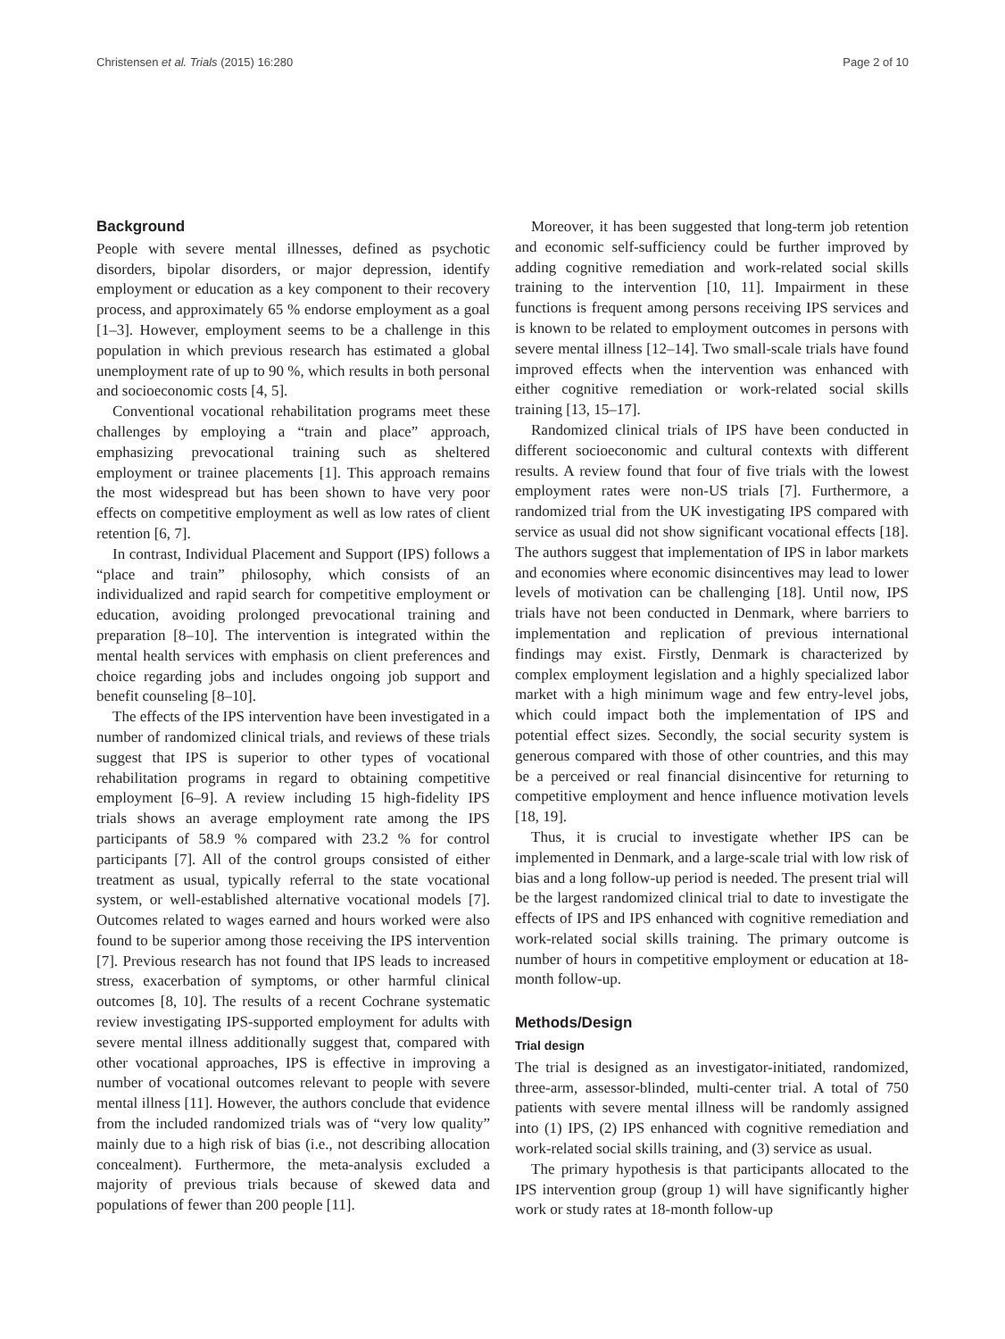Christensen et al. Trials (2015) 16:280 Page 2 of 10
Background
People with severe mental illnesses, defined as psychotic disorders, bipolar disorders, or major depression, identify employment or education as a key component to their recovery process, and approximately 65 % endorse employment as a goal [1–3]. However, employment seems to be a challenge in this population in which previous research has estimated a global unemployment rate of up to 90 %, which results in both personal and socioeconomic costs [4, 5].
Conventional vocational rehabilitation programs meet these challenges by employing a “train and place” approach, emphasizing prevocational training such as sheltered employment or trainee placements [1]. This approach remains the most widespread but has been shown to have very poor effects on competitive employment as well as low rates of client retention [6, 7].
In contrast, Individual Placement and Support (IPS) follows a “place and train” philosophy, which consists of an individualized and rapid search for competitive employment or education, avoiding prolonged prevocational training and preparation [8–10]. The intervention is integrated within the mental health services with emphasis on client preferences and choice regarding jobs and includes ongoing job support and benefit counseling [8–10].
The effects of the IPS intervention have been investigated in a number of randomized clinical trials, and reviews of these trials suggest that IPS is superior to other types of vocational rehabilitation programs in regard to obtaining competitive employment [6–9]. A review including 15 high-fidelity IPS trials shows an average employment rate among the IPS participants of 58.9 % compared with 23.2 % for control participants [7]. All of the control groups consisted of either treatment as usual, typically referral to the state vocational system, or well-established alternative vocational models [7]. Outcomes related to wages earned and hours worked were also found to be superior among those receiving the IPS intervention [7]. Previous research has not found that IPS leads to increased stress, exacerbation of symptoms, or other harmful clinical outcomes [8, 10]. The results of a recent Cochrane systematic review investigating IPS-supported employment for adults with severe mental illness additionally suggest that, compared with other vocational approaches, IPS is effective in improving a number of vocational outcomes relevant to people with severe mental illness [11]. However, the authors conclude that evidence from the included randomized trials was of “very low quality” mainly due to a high risk of bias (i.e., not describing allocation concealment). Furthermore, the meta-analysis excluded a majority of previous trials because of skewed data and populations of fewer than 200 people [11].
Moreover, it has been suggested that long-term job retention and economic self-sufficiency could be further improved by adding cognitive remediation and work-related social skills training to the intervention [10, 11]. Impairment in these functions is frequent among persons receiving IPS services and is known to be related to employment outcomes in persons with severe mental illness [12–14]. Two small-scale trials have found improved effects when the intervention was enhanced with either cognitive remediation or work-related social skills training [13, 15–17].
Randomized clinical trials of IPS have been conducted in different socioeconomic and cultural contexts with different results. A review found that four of five trials with the lowest employment rates were non-US trials [7]. Furthermore, a randomized trial from the UK investigating IPS compared with service as usual did not show significant vocational effects [18]. The authors suggest that implementation of IPS in labor markets and economies where economic disincentives may lead to lower levels of motivation can be challenging [18]. Until now, IPS trials have not been conducted in Denmark, where barriers to implementation and replication of previous international findings may exist. Firstly, Denmark is characterized by complex employment legislation and a highly specialized labor market with a high minimum wage and few entry-level jobs, which could impact both the implementation of IPS and potential effect sizes. Secondly, the social security system is generous compared with those of other countries, and this may be a perceived or real financial disincentive for returning to competitive employment and hence influence motivation levels [18, 19].
Thus, it is crucial to investigate whether IPS can be implemented in Denmark, and a large-scale trial with low risk of bias and a long follow-up period is needed. The present trial will be the largest randomized clinical trial to date to investigate the effects of IPS and IPS enhanced with cognitive remediation and work-related social skills training. The primary outcome is number of hours in competitive employment or education at 18-month follow-up.
Methods/Design
Trial design
The trial is designed as an investigator-initiated, randomized, three-arm, assessor-blinded, multi-center trial. A total of 750 patients with severe mental illness will be randomly assigned into (1) IPS, (2) IPS enhanced with cognitive remediation and work-related social skills training, and (3) service as usual.
The primary hypothesis is that participants allocated to the IPS intervention group (group 1) will have significantly higher work or study rates at 18-month follow-up